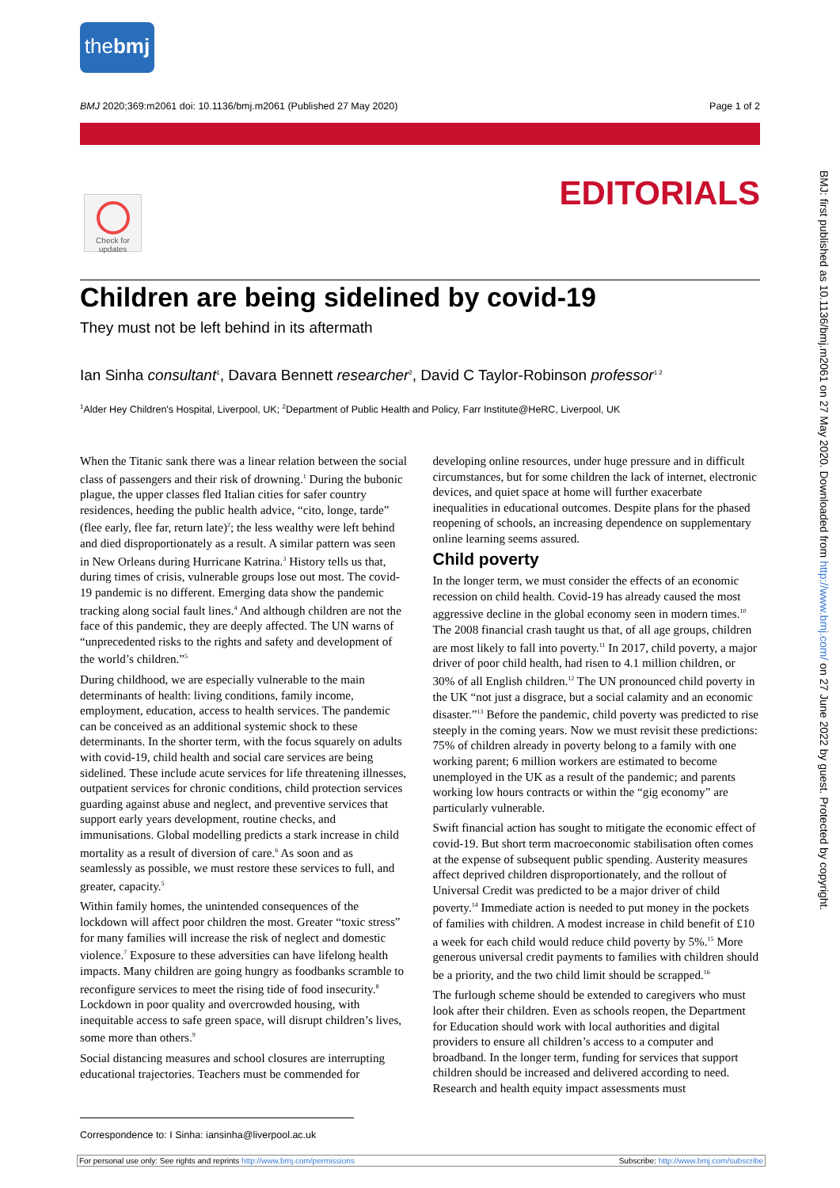thebmj
BMJ 2020;369:m2061 doi: 10.1136/bmj.m2061 (Published 27 May 2020) Page 1 of 2
Check for updates
EDITORIALS
Children are being sidelined by covid-19
They must not be left behind in its aftermath
Ian Sinha consultant<sup>1</sup>, Davara Bennett researcher<sup>2</sup>, David C Taylor-Robinson professor<sup>1 2</sup>
<sup>1</sup> Alder Hey Children's Hospital, Liverpool, UK; <sup>2</sup>Department of Public Health and Policy, Farr Institute@HeRC, Liverpool, UK
When the Titanic sank there was a linear relation between the social class of passengers and their risk of drowning.<sup>1</sup> During the bubonic plague, the upper classes fled Italian cities for safer country residences, heeding the public health advice, “cito, longe, tarde” (flee early, flee far, return late)<sup>2</sup>; the less wealthy were left behind and died disproportionately as a result. A similar pattern was seen in New Orleans during Hurricane Katrina.<sup>3</sup> History tells us that, during times of crisis, vulnerable groups lose out most. The covid-19 pandemic is no different. Emerging data show the pandemic tracking along social fault lines.<sup>4</sup> And although children are not the face of this pandemic, they are deeply affected. The UN warns of “unprecedented risks to the rights and safety and development of the world’s children.”<sup>5</sup>
During childhood, we are especially vulnerable to the main determinants of health: living conditions, family income, employment, education, access to health services. The pandemic can be conceived as an additional systemic shock to these determinants. In the shorter term, with the focus squarely on adults with covid-19, child health and social care services are being sidelined. These include acute services for life threatening illnesses, outpatient services for chronic conditions, child protection services guarding against abuse and neglect, and preventive services that support early years development, routine checks, and immunisations. Global modelling predicts a stark increase in child mortality as a result of diversion of care.<sup>6</sup> As soon and as seamlessly as possible, we must restore these services to full, and greater, capacity.<sup>5</sup>
Within family homes, the unintended consequences of the lockdown will affect poor children the most. Greater “toxic stress” for many families will increase the risk of neglect and domestic violence.<sup>7</sup> Exposure to these adversities can have lifelong health impacts. Many children are going hungry as foodbanks scramble to reconfigure services to meet the rising tide of food insecurity.<sup>8</sup> Lockdown in poor quality and overcrowded housing, with inequitable access to safe green space, will disrupt children’s lives, some more than others.<sup>9</sup>
Social distancing measures and school closures are interrupting educational trajectories. Teachers must be commended for developing online resources, under huge pressure and in difficult circumstances, but for some children the lack of internet, electronic devices, and quiet space at home will further exacerbate inequalities in educational outcomes. Despite plans for the phased reopening of schools, an increasing dependence on supplementary online learning seems assured.
Child poverty
In the longer term, we must consider the effects of an economic recession on child health. Covid-19 has already caused the most aggressive decline in the global economy seen in modern times.<sup>10</sup> The 2008 financial crash taught us that, of all age groups, children are most likely to fall into poverty.<sup>11</sup> In 2017, child poverty, a major driver of poor child health, had risen to 4.1 million children, or 30% of all English children.<sup>12</sup> The UN pronounced child poverty in the UK “not just a disgrace, but a social calamity and an economic disaster.”<sup>13</sup> Before the pandemic, child poverty was predicted to rise steeply in the coming years. Now we must revisit these predictions: 75% of children already in poverty belong to a family with one working parent; 6 million workers are estimated to become unemployed in the UK as a result of the pandemic; and parents working low hours contracts or within the “gig economy” are particularly vulnerable.
Swift financial action has sought to mitigate the economic effect of covid-19. But short term macroeconomic stabilisation often comes at the expense of subsequent public spending. Austerity measures affect deprived children disproportionately, and the rollout of Universal Credit was predicted to be a major driver of child poverty.<sup>14</sup> Immediate action is needed to put money in the pockets of families with children. A modest increase in child benefit of £10 a week for each child would reduce child poverty by 5%.<sup>15</sup> More generous universal credit payments to families with children should be a priority, and the two child limit should be scrapped.<sup>16</sup>
The furlough scheme should be extended to caregivers who must look after their children. Even as schools reopen, the Department for Education should work with local authorities and digital providers to ensure all children’s access to a computer and broadband. In the longer term, funding for services that support children should be increased and delivered according to need. Research and health equity impact assessments must
Correspondence to: I Sinha: iansinha@liverpool.ac.uk
For personal use only: See rights and reprints http://www.bmj.com/permissions Subscribe: http://www.bmj.com/subscribe
BMJ: first published as 10.1136/bmj.m2061 on 27 May 2020. Downloaded from http://www.bmj.com/ on 27 June 2022 by guest. Protected by copyright.